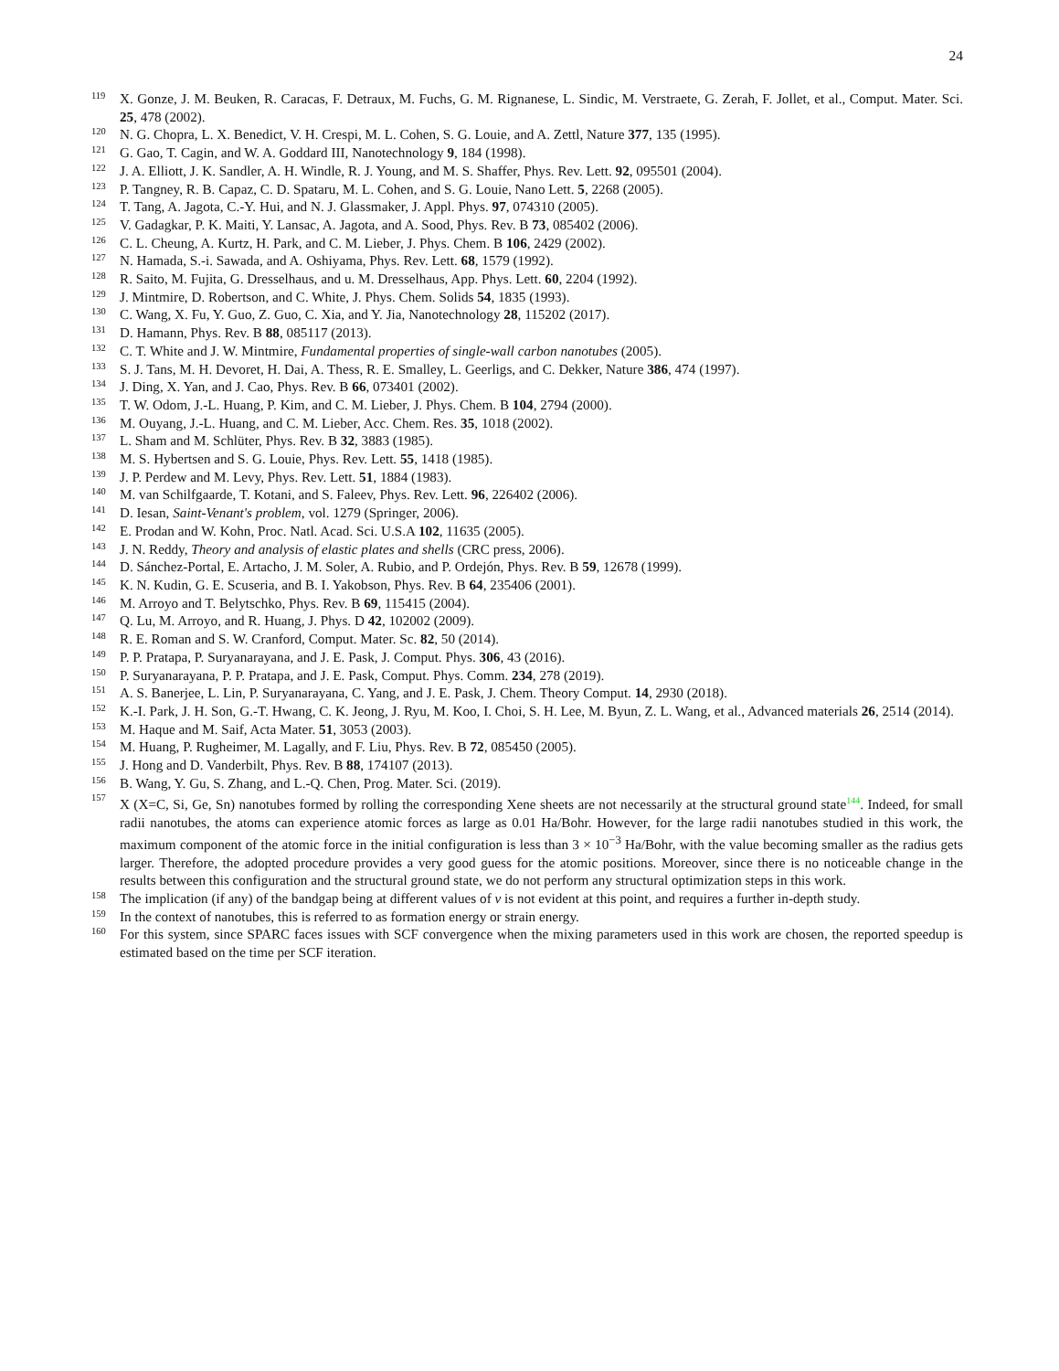24
119 X. Gonze, J. M. Beuken, R. Caracas, F. Detraux, M. Fuchs, G. M. Rignanese, L. Sindic, M. Verstraete, G. Zerah, F. Jollet, et al., Comput. Mater. Sci. 25, 478 (2002).
120 N. G. Chopra, L. X. Benedict, V. H. Crespi, M. L. Cohen, S. G. Louie, and A. Zettl, Nature 377, 135 (1995).
121 G. Gao, T. Cagin, and W. A. Goddard III, Nanotechnology 9, 184 (1998).
122 J. A. Elliott, J. K. Sandler, A. H. Windle, R. J. Young, and M. S. Shaffer, Phys. Rev. Lett. 92, 095501 (2004).
123 P. Tangney, R. B. Capaz, C. D. Spataru, M. L. Cohen, and S. G. Louie, Nano Lett. 5, 2268 (2005).
124 T. Tang, A. Jagota, C.-Y. Hui, and N. J. Glassmaker, J. Appl. Phys. 97, 074310 (2005).
125 V. Gadagkar, P. K. Maiti, Y. Lansac, A. Jagota, and A. Sood, Phys. Rev. B 73, 085402 (2006).
126 C. L. Cheung, A. Kurtz, H. Park, and C. M. Lieber, J. Phys. Chem. B 106, 2429 (2002).
127 N. Hamada, S.-i. Sawada, and A. Oshiyama, Phys. Rev. Lett. 68, 1579 (1992).
128 R. Saito, M. Fujita, G. Dresselhaus, and u. M. Dresselhaus, App. Phys. Lett. 60, 2204 (1992).
129 J. Mintmire, D. Robertson, and C. White, J. Phys. Chem. Solids 54, 1835 (1993).
130 C. Wang, X. Fu, Y. Guo, Z. Guo, C. Xia, and Y. Jia, Nanotechnology 28, 115202 (2017).
131 D. Hamann, Phys. Rev. B 88, 085117 (2013).
132 C. T. White and J. W. Mintmire, Fundamental properties of single-wall carbon nanotubes (2005).
133 S. J. Tans, M. H. Devoret, H. Dai, A. Thess, R. E. Smalley, L. Geerligs, and C. Dekker, Nature 386, 474 (1997).
134 J. Ding, X. Yan, and J. Cao, Phys. Rev. B 66, 073401 (2002).
135 T. W. Odom, J.-L. Huang, P. Kim, and C. M. Lieber, J. Phys. Chem. B 104, 2794 (2000).
136 M. Ouyang, J.-L. Huang, and C. M. Lieber, Acc. Chem. Res. 35, 1018 (2002).
137 L. Sham and M. Schlüter, Phys. Rev. B 32, 3883 (1985).
138 M. S. Hybertsen and S. G. Louie, Phys. Rev. Lett. 55, 1418 (1985).
139 J. P. Perdew and M. Levy, Phys. Rev. Lett. 51, 1884 (1983).
140 M. van Schilfgaarde, T. Kotani, and S. Faleev, Phys. Rev. Lett. 96, 226402 (2006).
141 D. Iesan, Saint-Venant's problem, vol. 1279 (Springer, 2006).
142 E. Prodan and W. Kohn, Proc. Natl. Acad. Sci. U.S.A 102, 11635 (2005).
143 J. N. Reddy, Theory and analysis of elastic plates and shells (CRC press, 2006).
144 D. Sánchez-Portal, E. Artacho, J. M. Soler, A. Rubio, and P. Ordejón, Phys. Rev. B 59, 12678 (1999).
145 K. N. Kudin, G. E. Scuseria, and B. I. Yakobson, Phys. Rev. B 64, 235406 (2001).
146 M. Arroyo and T. Belytschko, Phys. Rev. B 69, 115415 (2004).
147 Q. Lu, M. Arroyo, and R. Huang, J. Phys. D 42, 102002 (2009).
148 R. E. Roman and S. W. Cranford, Comput. Mater. Sc. 82, 50 (2014).
149 P. P. Pratapa, P. Suryanarayana, and J. E. Pask, J. Comput. Phys. 306, 43 (2016).
150 P. Suryanarayana, P. P. Pratapa, and J. E. Pask, Comput. Phys. Comm. 234, 278 (2019).
151 A. S. Banerjee, L. Lin, P. Suryanarayana, C. Yang, and J. E. Pask, J. Chem. Theory Comput. 14, 2930 (2018).
152 K.-I. Park, J. H. Son, G.-T. Hwang, C. K. Jeong, J. Ryu, M. Koo, I. Choi, S. H. Lee, M. Byun, Z. L. Wang, et al., Advanced materials 26, 2514 (2014).
153 M. Haque and M. Saif, Acta Mater. 51, 3053 (2003).
154 M. Huang, P. Rugheimer, M. Lagally, and F. Liu, Phys. Rev. B 72, 085450 (2005).
155 J. Hong and D. Vanderbilt, Phys. Rev. B 88, 174107 (2013).
156 B. Wang, Y. Gu, S. Zhang, and L.-Q. Chen, Prog. Mater. Sci. (2019).
157 X (X=C, Si, Ge, Sn) nanotubes formed by rolling the corresponding Xene sheets are not necessarily at the structural ground state<sup>144</sup>. Indeed, for small radii nanotubes, the atoms can experience atomic forces as large as 0.01 Ha/Bohr. However, for the large radii nanotubes studied in this work, the maximum component of the atomic force in the initial configuration is less than 3 × 10<sup>−3</sup> Ha/Bohr, with the value becoming smaller as the radius gets larger. Therefore, the adopted procedure provides a very good guess for the atomic positions. Moreover, since there is no noticeable change in the results between this configuration and the structural ground state, we do not perform any structural optimization steps in this work.
158 The implication (if any) of the bandgap being at different values of ν is not evident at this point, and requires a further in-depth study.
159 In the context of nanotubes, this is referred to as formation energy or strain energy.
160 For this system, since SPARC faces issues with SCF convergence when the mixing parameters used in this work are chosen, the reported speedup is estimated based on the time per SCF iteration.